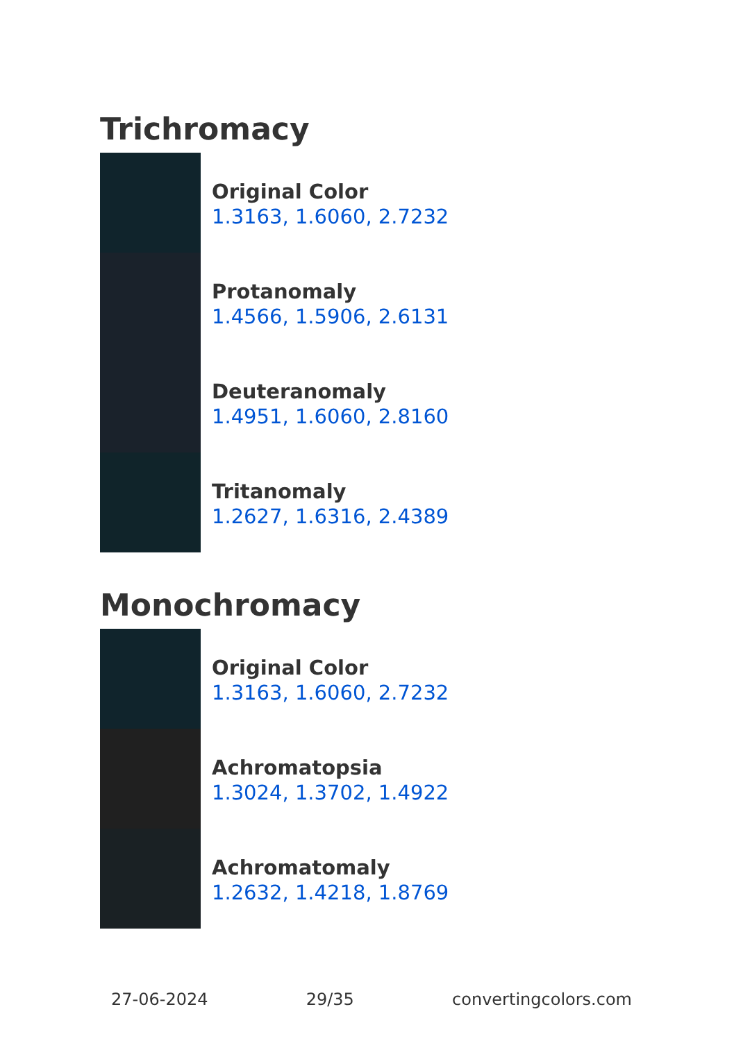Trichromacy
Original Color
1.3163, 1.6060, 2.7232
Protanomaly
1.4566, 1.5906, 2.6131
Deuteranomaly
1.4951, 1.6060, 2.8160
Tritanomaly
1.2627, 1.6316, 2.4389
Monochromacy
Original Color
1.3163, 1.6060, 2.7232
Achromatopsia
1.3024, 1.3702, 1.4922
Achromatomaly
1.2632, 1.4218, 1.8769
27-06-2024 29/35 convertingcolors.com